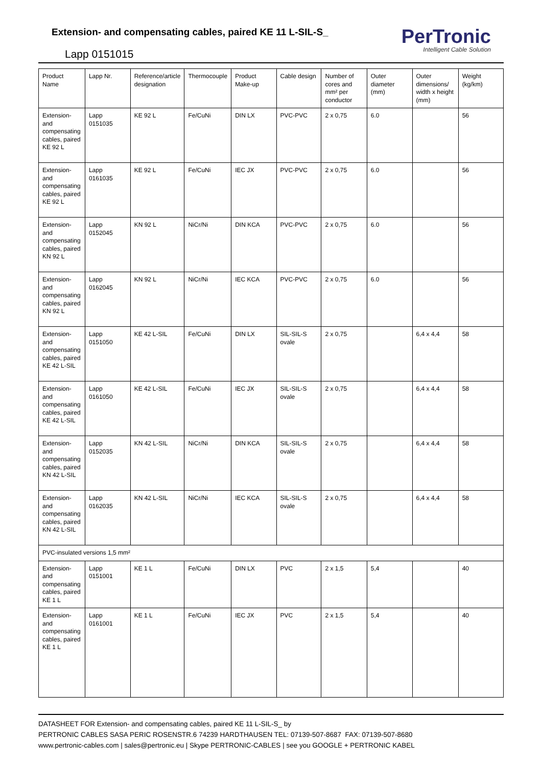Extension- and compensating cables, paired KE 11 L-SIL-S_
Lapp 0151015
PerTronic
Intelligent Cable Solution
| Product Name | Lapp Nr. | Reference/article designation | Thermocouple | Product Make-up | Cable design | Number of cores and mm² per conductor | Outer diameter (mm) | Outer dimensions/ width x height (mm) | Weight (kg/km) |
| --- | --- | --- | --- | --- | --- | --- | --- | --- | --- |
| Extension- and compensating cables, paired KE 92 L | Lapp 0151035 | KE 92 L | Fe/CuNi | DIN LX | PVC-PVC | 2 x 0,75 | 6.0 | | 56 |
| Extension- and compensating cables, paired KE 92 L | Lapp 0161035 | KE 92 L | Fe/CuNi | IEC JX | PVC-PVC | 2 x 0,75 | 6.0 | | 56 |
| Extension- and compensating cables, paired KN 92 L | Lapp 0152045 | KN 92 L | NiCr/Ni | DIN KCA | PVC-PVC | 2 x 0,75 | 6.0 | | 56 |
| Extension- and compensating cables, paired KN 92 L | Lapp 0162045 | KN 92 L | NiCr/Ni | IEC KCA | PVC-PVC | 2 x 0,75 | 6.0 | | 56 |
| Extension- and compensating cables, paired KE 42 L-SIL | Lapp 0151050 | KE 42 L-SIL | Fe/CuNi | DIN LX | SIL-SIL-S ovale | 2 x 0,75 | | 6,4 x 4,4 | 58 |
| Extension- and compensating cables, paired KE 42 L-SIL | Lapp 0161050 | KE 42 L-SIL | Fe/CuNi | IEC JX | SIL-SIL-S ovale | 2 x 0,75 | | 6,4 x 4,4 | 58 |
| Extension- and compensating cables, paired KN 42 L-SIL | Lapp 0152035 | KN 42 L-SIL | NiCr/Ni | DIN KCA | SIL-SIL-S ovale | 2 x 0,75 | | 6,4 x 4,4 | 58 |
| Extension- and compensating cables, paired KN 42 L-SIL | Lapp 0162035 | KN 42 L-SIL | NiCr/Ni | IEC KCA | SIL-SIL-S ovale | 2 x 0,75 | | 6,4 x 4,4 | 58 |
| PVC-insulated versions 1,5 mm² | | | | | | | | | |
| Extension- and compensating cables, paired KE 1 L | Lapp 0151001 | KE 1 L | Fe/CuNi | DIN LX | PVC | 2 x 1,5 | 5,4 | | 40 |
| Extension- and compensating cables, paired KE 1 L | Lapp 0161001 | KE 1 L | Fe/CuNi | IEC JX | PVC | 2 x 1,5 | 5,4 | | 40 |
DATASHEET FOR Extension- and compensating cables, paired KE 11 L-SIL-S_ by
PERTRONIC CABLES SASA PERIC ROSENSTR.6 74239 HARDTHAUSEN TEL: 07139-507-8687 FAX: 07139-507-8680
www.pertronic-cables.com | sales@pertronic.eu | Skype PERTRONIC-CABLES | see you GOOGLE + PERTRONIC KABEL